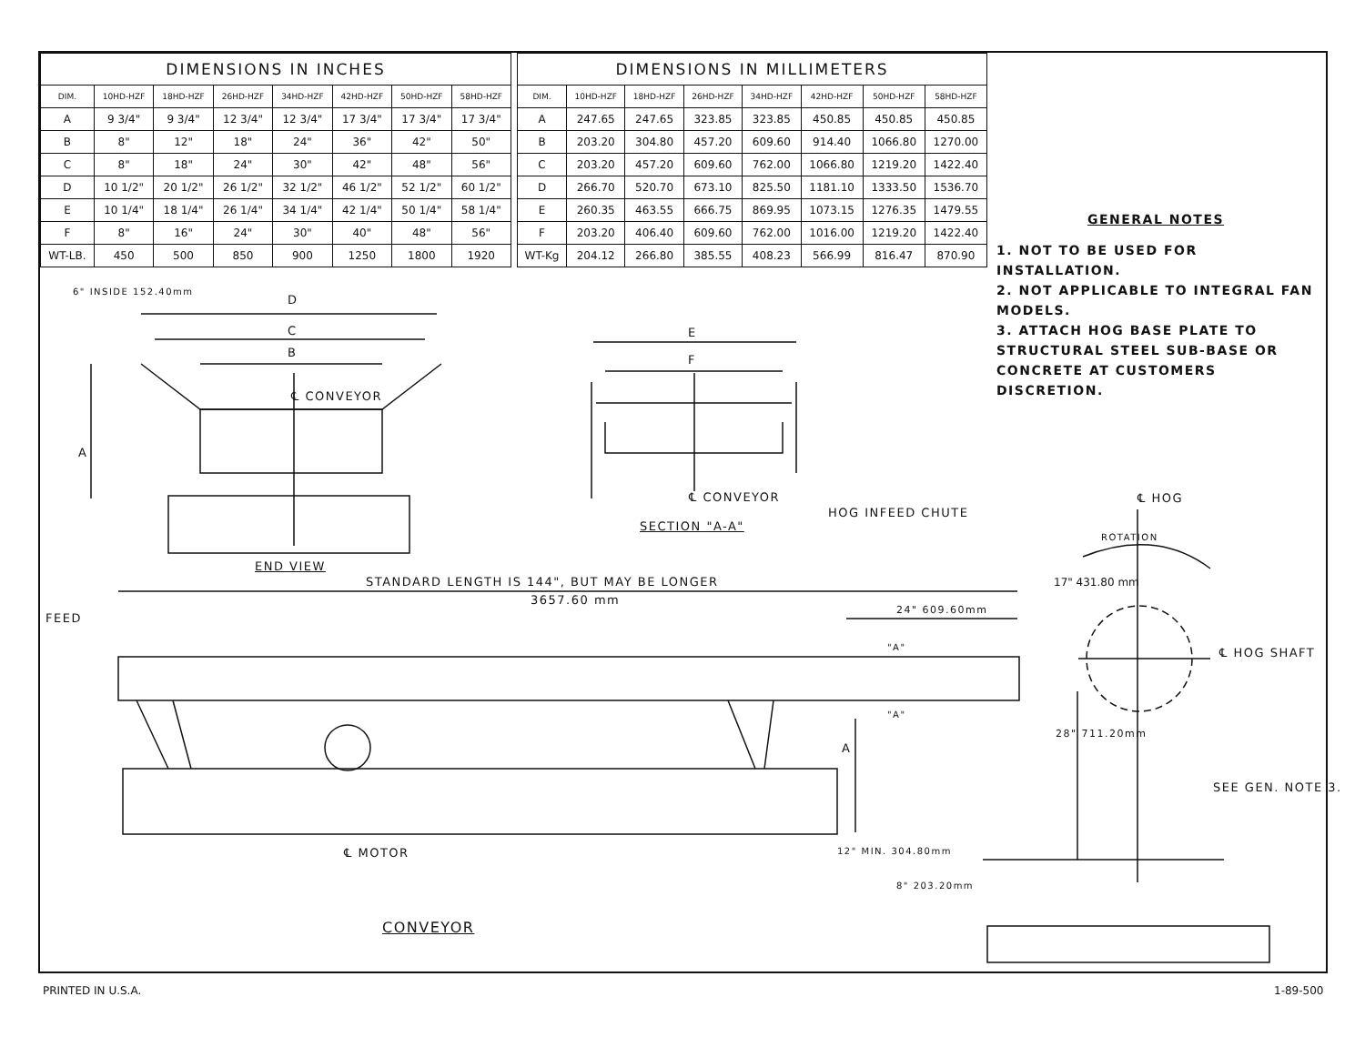| DIMENSIONS IN INCHES | | | | | | | |
| --- | --- | --- | --- | --- | --- | --- | --- |
| DIM. | 10HD-HZF | 18HD-HZF | 26HD-HZF | 34HD-HZF | 42HD-HZF | 50HD-HZF | 58HD-HZF |
| A | 9 3/4" | 9 3/4" | 12 3/4" | 12 3/4" | 17 3/4" | 17 3/4" | 17 3/4" |
| B | 8" | 12" | 18" | 24" | 36" | 42" | 50" |
| C | 8" | 18" | 24" | 30" | 42" | 48" | 56" |
| D | 10 1/2" | 20 1/2" | 26 1/2" | 32 1/2" | 46 1/2" | 52 1/2" | 60 1/2" |
| E | 10 1/4" | 18 1/4" | 26 1/4" | 34 1/4" | 42 1/4" | 50 1/4" | 58 1/4" |
| F | 8" | 16" | 24" | 30" | 40" | 48" | 56" |
| WT-LB. | 450 | 500 | 850 | 900 | 1250 | 1800 | 1920 |
| DIMENSIONS IN MILLIMETERS | | | | | | | |
| --- | --- | --- | --- | --- | --- | --- | --- |
| DIM. | 10HD-HZF | 18HD-HZF | 26HD-HZF | 34HD-HZF | 42HD-HZF | 50HD-HZF | 58HD-HZF |
| A | 247.65 | 247.65 | 323.85 | 323.85 | 450.85 | 450.85 | 450.85 |
| B | 203.20 | 304.80 | 457.20 | 609.60 | 914.40 | 1066.80 | 1270.00 |
| C | 203.20 | 457.20 | 609.60 | 762.00 | 1066.80 | 1219.20 | 1422.40 |
| D | 266.70 | 520.70 | 673.10 | 825.50 | 1181.10 | 1333.50 | 1536.70 |
| E | 260.35 | 463.55 | 666.75 | 869.95 | 1073.15 | 1276.35 | 1479.55 |
| F | 203.20 | 406.40 | 609.60 | 762.00 | 1016.00 | 1219.20 | 1422.40 |
| WT-Kg | 204.12 | 266.80 | 385.55 | 408.23 | 566.99 | 816.47 | 870.90 |
GENERAL NOTES
1. NOT TO BE USED FOR INSTALLATION.
2. NOT APPLICABLE TO INTEGRAL FAN MODELS.
3. ATTACH HOG BASE PLATE TO STRUCTURAL STEEL SUB-BASE OR CONCRETE AT CUSTOMERS DISCRETION.
D
C
B
6" INSIDE 152.40mm
℄ CONVEYOR
A
END VIEW
E
F
℄ CONVEYOR
HOG INFEED CHUTE
SECTION "A-A"
℄ HOG
ROTATION
STANDARD LENGTH IS 144", BUT MAY BE LONGER
3657.60 mm
17" 431.80 mm
FEED
24" 609.60mm
"A" ℄ HOG SHAFT
"A"
A
28" 711.20mm
SEE GEN. NOTE 3.
℄ MOTOR 12" MIN. 304.80mm
8" 203.20mm
CONVEYOR
PRINTED IN U.S.A. 1-89-500